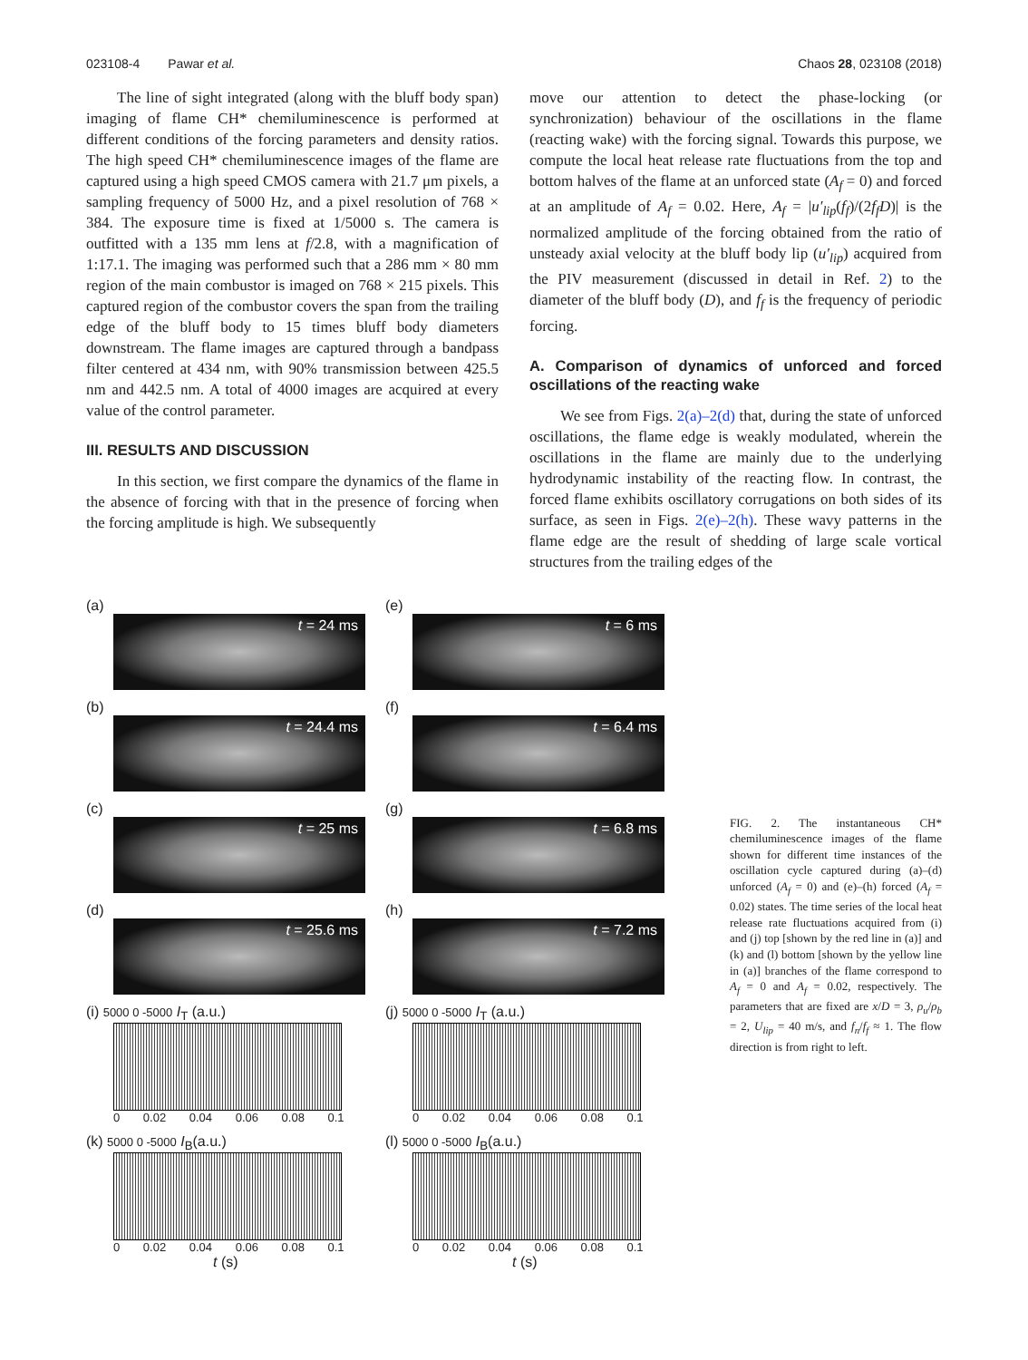023108-4 Pawar et al. Chaos 28, 023108 (2018)
The line of sight integrated (along with the bluff body span) imaging of flame CH* chemiluminescence is performed at different conditions of the forcing parameters and density ratios. The high speed CH* chemiluminescence images of the flame are captured using a high speed CMOS camera with 21.7 μm pixels, a sampling frequency of 5000 Hz, and a pixel resolution of 768 × 384. The exposure time is fixed at 1/5000 s. The camera is outfitted with a 135 mm lens at f/2.8, with a magnification of 1:17.1. The imaging was performed such that a 286 mm × 80 mm region of the main combustor is imaged on 768 × 215 pixels. This captured region of the combustor covers the span from the trailing edge of the bluff body to 15 times bluff body diameters downstream. The flame images are captured through a bandpass filter centered at 434 nm, with 90% transmission between 425.5 nm and 442.5 nm. A total of 4000 images are acquired at every value of the control parameter.
III. RESULTS AND DISCUSSION
In this section, we first compare the dynamics of the flame in the absence of forcing with that in the presence of forcing when the forcing amplitude is high. We subsequently
move our attention to detect the phase-locking (or synchronization) behaviour of the oscillations in the flame (reacting wake) with the forcing signal. Towards this purpose, we compute the local heat release rate fluctuations from the top and bottom halves of the flame at an unforced state (A<sub>f</sub> = 0) and forced at an amplitude of A<sub>f</sub> = 0.02. Here, A<sub>f</sub> = |u′<sub>lip</sub>(f<sub>f</sub>)/(2f<sub>f</sub>D)| is the normalized amplitude of the forcing obtained from the ratio of unsteady axial velocity at the bluff body lip (u′<sub>lip</sub>) acquired from the PIV measurement (discussed in detail in Ref. 2) to the diameter of the bluff body (D), and f<sub>f</sub> is the frequency of periodic forcing.
A. Comparison of dynamics of unforced and forced oscillations of the reacting wake
We see from Figs. 2(a)–2(d) that, during the state of unforced oscillations, the flame edge is weakly modulated, wherein the oscillations in the flame are mainly due to the underlying hydrodynamic instability of the reacting flow. In contrast, the forced flame exhibits oscillatory corrugations on both sides of its surface, as seen in Figs. 2(e)–2(h). These wavy patterns in the flame edge are the result of shedding of large scale vortical structures from the trailing edges of the
(a)
t = 24 ms
(e)
t = 6 ms
(b)
t = 24.4 ms
(f)
t = 6.4 ms
(c)
t = 25 ms
(g)
t = 6.8 ms
(d)
t = 25.6 ms
(h)
t = 7.2 ms
(i) 5000 0 -5000 I<sub>T</sub> (a.u.)
0 0.02 0.04 0.06 0.08 0.1
(j) 5000 0 -5000 I<sub>T</sub> (a.u.)
0 0.02 0.04 0.06 0.08 0.1
(k) 5000 0 -5000 I<sub>B</sub>(a.u.)
0 0.02 0.04 0.06 0.08 0.1
t (s)
(l) 5000 0 -5000 I<sub>B</sub>(a.u.)
0 0.02 0.04 0.06 0.08 0.1
t (s)
FIG. 2. The instantaneous CH* chemiluminescence images of the flame shown for different time instances of the oscillation cycle captured during (a)–(d) unforced (A<sub>f</sub> = 0) and (e)–(h) forced (A<sub>f</sub> = 0.02) states. The time series of the local heat release rate fluctuations acquired from (i) and (j) top [shown by the red line in (a)] and (k) and (l) bottom [shown by the yellow line in (a)] branches of the flame correspond to A<sub>f</sub> = 0 and A<sub>f</sub> = 0.02, respectively. The parameters that are fixed are x/D = 3, ρ<sub>u</sub>/ρ<sub>b</sub> = 2, U<sub>lip</sub> = 40 m/s, and f<sub>n</sub>/f<sub>f</sub> ≈ 1. The flow direction is from right to left.